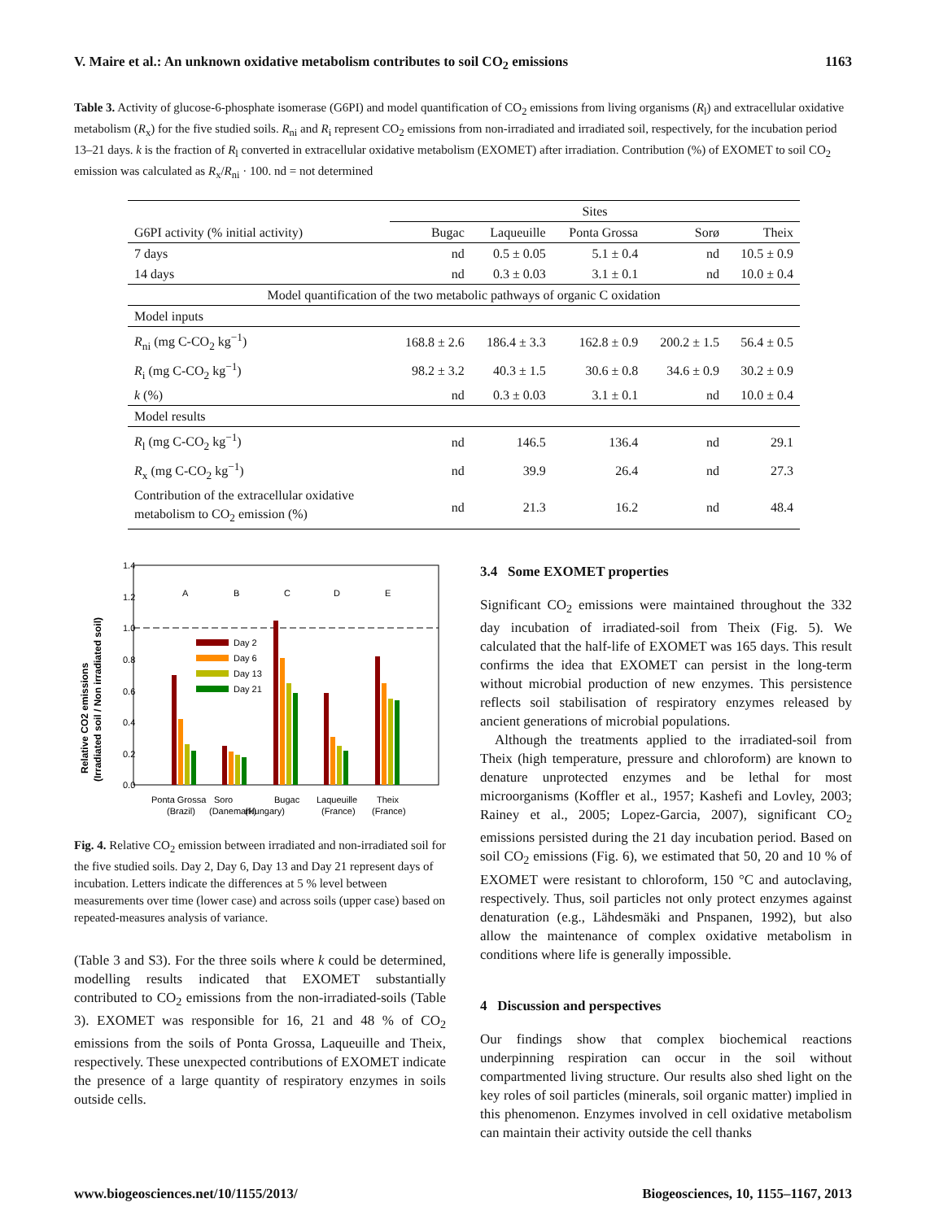V. Maire et al.: An unknown oxidative metabolism contributes to soil CO<sub>2</sub> emissions 1163
Table 3. Activity of glucose-6-phosphate isomerase (G6PI) and model quantification of CO<sub>2</sub> emissions from living organisms (R<sub>l</sub>) and extracellular oxidative metabolism (R<sub>x</sub>) for the five studied soils. R<sub>ni</sub> and R<sub>i</sub> represent CO<sub>2</sub> emissions from non-irradiated and irradiated soil, respectively, for the incubation period 13–21 days. k is the fraction of R<sub>l</sub> converted in extracellular oxidative metabolism (EXOMET) after irradiation. Contribution (%) of EXOMET to soil CO<sub>2</sub> emission was calculated as R<sub>x</sub>/R<sub>ni</sub> · 100. nd = not determined
| | Sites | | | | |
| --- | --- | --- | --- | --- | --- |
| G6PI activity (% initial activity) | Bugac | Laqueuille | Ponta Grossa | Sorø | Theix |
| 7 days | nd | 0.5 ± 0.05 | 5.1 ± 0.4 | nd | 10.5 ± 0.9 |
| 14 days | nd | 0.3 ± 0.03 | 3.1 ± 0.1 | nd | 10.0 ± 0.4 |
| Model quantification of the two metabolic pathways of organic C oxidation | | | | | |
| Model inputs | | | | | |
| R<sub>ni</sub> (mg C-CO<sub>2</sub> kg<sup>−1</sup>) | 168.8 ± 2.6 | 186.4 ± 3.3 | 162.8 ± 0.9 | 200.2 ± 1.5 | 56.4 ± 0.5 |
| R<sub>i</sub> (mg C-CO<sub>2</sub> kg<sup>−1</sup>) | 98.2 ± 3.2 | 40.3 ± 1.5 | 30.6 ± 0.8 | 34.6 ± 0.9 | 30.2 ± 0.9 |
| k (%) | nd | 0.3 ± 0.03 | 3.1 ± 0.1 | nd | 10.0 ± 0.4 |
| Model results | | | | | |
| R<sub>l</sub> (mg C-CO<sub>2</sub> kg<sup>−1</sup>) | nd | 146.5 | 136.4 | nd | 29.1 |
| R<sub>x</sub> (mg C-CO<sub>2</sub> kg<sup>−1</sup>) | nd | 39.9 | 26.4 | nd | 27.3 |
| Contribution of the extracellular oxidative metabolism to CO<sub>2</sub> emission (%) | nd | 21.3 | 16.2 | nd | 48.4 |
1.4
1.2
1.0
0.8
0.6
0.4
0.2
0.0
Relative CO2 emissions
(Irradiated soil / Non irradiated soil)
A
B
C
D
E
Day 2
Day 6
Day 13
Day 21
Ponta Grossa
Soro
Bugac
Laqueuille
Theix
(Brazil)
(Danemark)
(Hungary)
(France)
(France)
Fig. 4. Relative CO<sub>2</sub> emission between irradiated and non-irradiated soil for the five studied soils. Day 2, Day 6, Day 13 and Day 21 represent days of incubation. Letters indicate the differences at 5 % level between measurements over time (lower case) and across soils (upper case) based on repeated-measures analysis of variance.
(Table 3 and S3). For the three soils where k could be determined, modelling results indicated that EXOMET substantially contributed to CO<sub>2</sub> emissions from the non-irradiated-soils (Table 3). EXOMET was responsible for 16, 21 and 48 % of CO<sub>2</sub> emissions from the soils of Ponta Grossa, Laqueuille and Theix, respectively. These unexpected contributions of EXOMET indicate the presence of a large quantity of respiratory enzymes in soils outside cells.
3.4 Some EXOMET properties
Significant CO<sub>2</sub> emissions were maintained throughout the 332 day incubation of irradiated-soil from Theix (Fig. 5). We calculated that the half-life of EXOMET was 165 days. This result confirms the idea that EXOMET can persist in the long-term without microbial production of new enzymes. This persistence reflects soil stabilisation of respiratory enzymes released by ancient generations of microbial populations.
Although the treatments applied to the irradiated-soil from Theix (high temperature, pressure and chloroform) are known to denature unprotected enzymes and be lethal for most microorganisms (Koffler et al., 1957; Kashefi and Lovley, 2003; Rainey et al., 2005; Lopez-Garcia, 2007), significant CO<sub>2</sub> emissions persisted during the 21 day incubation period. Based on soil CO<sub>2</sub> emissions (Fig. 6), we estimated that 50, 20 and 10 % of EXOMET were resistant to chloroform, 150 °C and autoclaving, respectively. Thus, soil particles not only protect enzymes against denaturation (e.g., Lähdesmäki and Pnspanen, 1992), but also allow the maintenance of complex oxidative metabolism in conditions where life is generally impossible.
4 Discussion and perspectives
Our findings show that complex biochemical reactions underpinning respiration can occur in the soil without compartmented living structure. Our results also shed light on the key roles of soil particles (minerals, soil organic matter) implied in this phenomenon. Enzymes involved in cell oxidative metabolism can maintain their activity outside the cell thanks
www.biogeosciences.net/10/1155/2013/ Biogeosciences, 10, 1155–1167, 2013